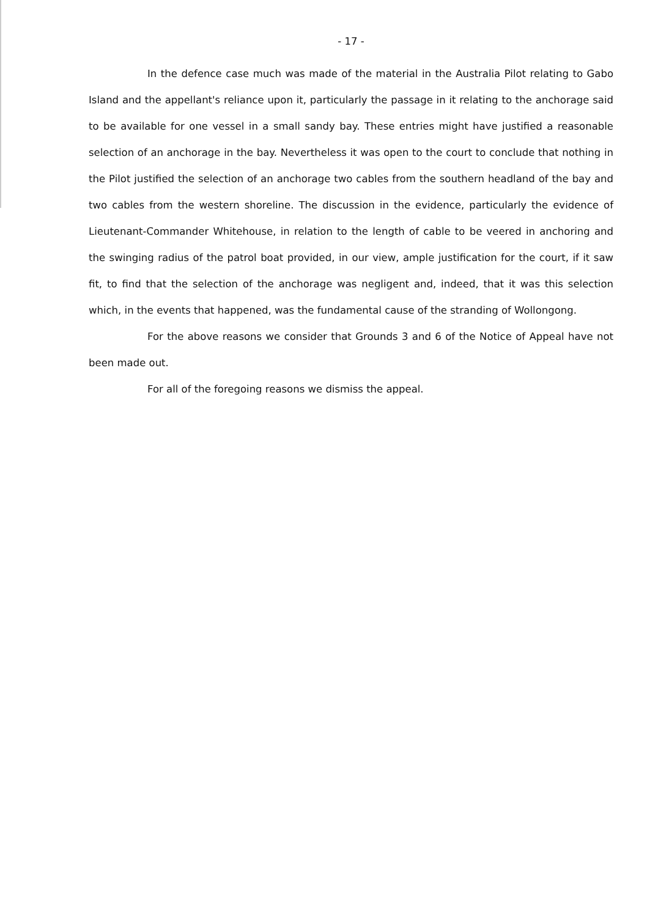- 17 -
In the defence case much was made of the material in the Australia Pilot relating to Gabo Island and the appellant's reliance upon it, particularly the passage in it relating to the anchorage said to be available for one vessel in a small sandy bay. These entries might have justified a reasonable selection of an anchorage in the bay. Nevertheless it was open to the court to conclude that nothing in the Pilot justified the selection of an anchorage two cables from the southern headland of the bay and two cables from the western shoreline. The discussion in the evidence, particularly the evidence of Lieutenant-Commander Whitehouse, in relation to the length of cable to be veered in anchoring and the swinging radius of the patrol boat provided, in our view, ample justification for the court, if it saw fit, to find that the selection of the anchorage was negligent and, indeed, that it was this selection which, in the events that happened, was the fundamental cause of the stranding of Wollongong.
For the above reasons we consider that Grounds 3 and 6 of the Notice of Appeal have not been made out.
For all of the foregoing reasons we dismiss the appeal.